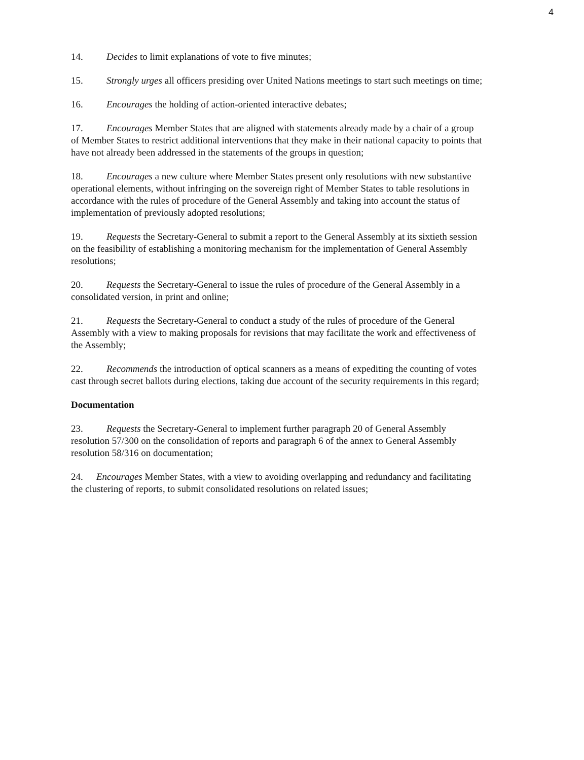4
14. Decides to limit explanations of vote to five minutes;
15. Strongly urges all officers presiding over United Nations meetings to start such meetings on time;
16. Encourages the holding of action-oriented interactive debates;
17. Encourages Member States that are aligned with statements already made by a chair of a group of Member States to restrict additional interventions that they make in their national capacity to points that have not already been addressed in the statements of the groups in question;
18. Encourages a new culture where Member States present only resolutions with new substantive operational elements, without infringing on the sovereign right of Member States to table resolutions in accordance with the rules of procedure of the General Assembly and taking into account the status of implementation of previously adopted resolutions;
19. Requests the Secretary-General to submit a report to the General Assembly at its sixtieth session on the feasibility of establishing a monitoring mechanism for the implementation of General Assembly resolutions;
20. Requests the Secretary-General to issue the rules of procedure of the General Assembly in a consolidated version, in print and online;
21. Requests the Secretary-General to conduct a study of the rules of procedure of the General Assembly with a view to making proposals for revisions that may facilitate the work and effectiveness of the Assembly;
22. Recommends the introduction of optical scanners as a means of expediting the counting of votes cast through secret ballots during elections, taking due account of the security requirements in this regard;
Documentation
23. Requests the Secretary-General to implement further paragraph 20 of General Assembly resolution 57/300 on the consolidation of reports and paragraph 6 of the annex to General Assembly resolution 58/316 on documentation;
24. Encourages Member States, with a view to avoiding overlapping and redundancy and facilitating the clustering of reports, to submit consolidated resolutions on related issues;